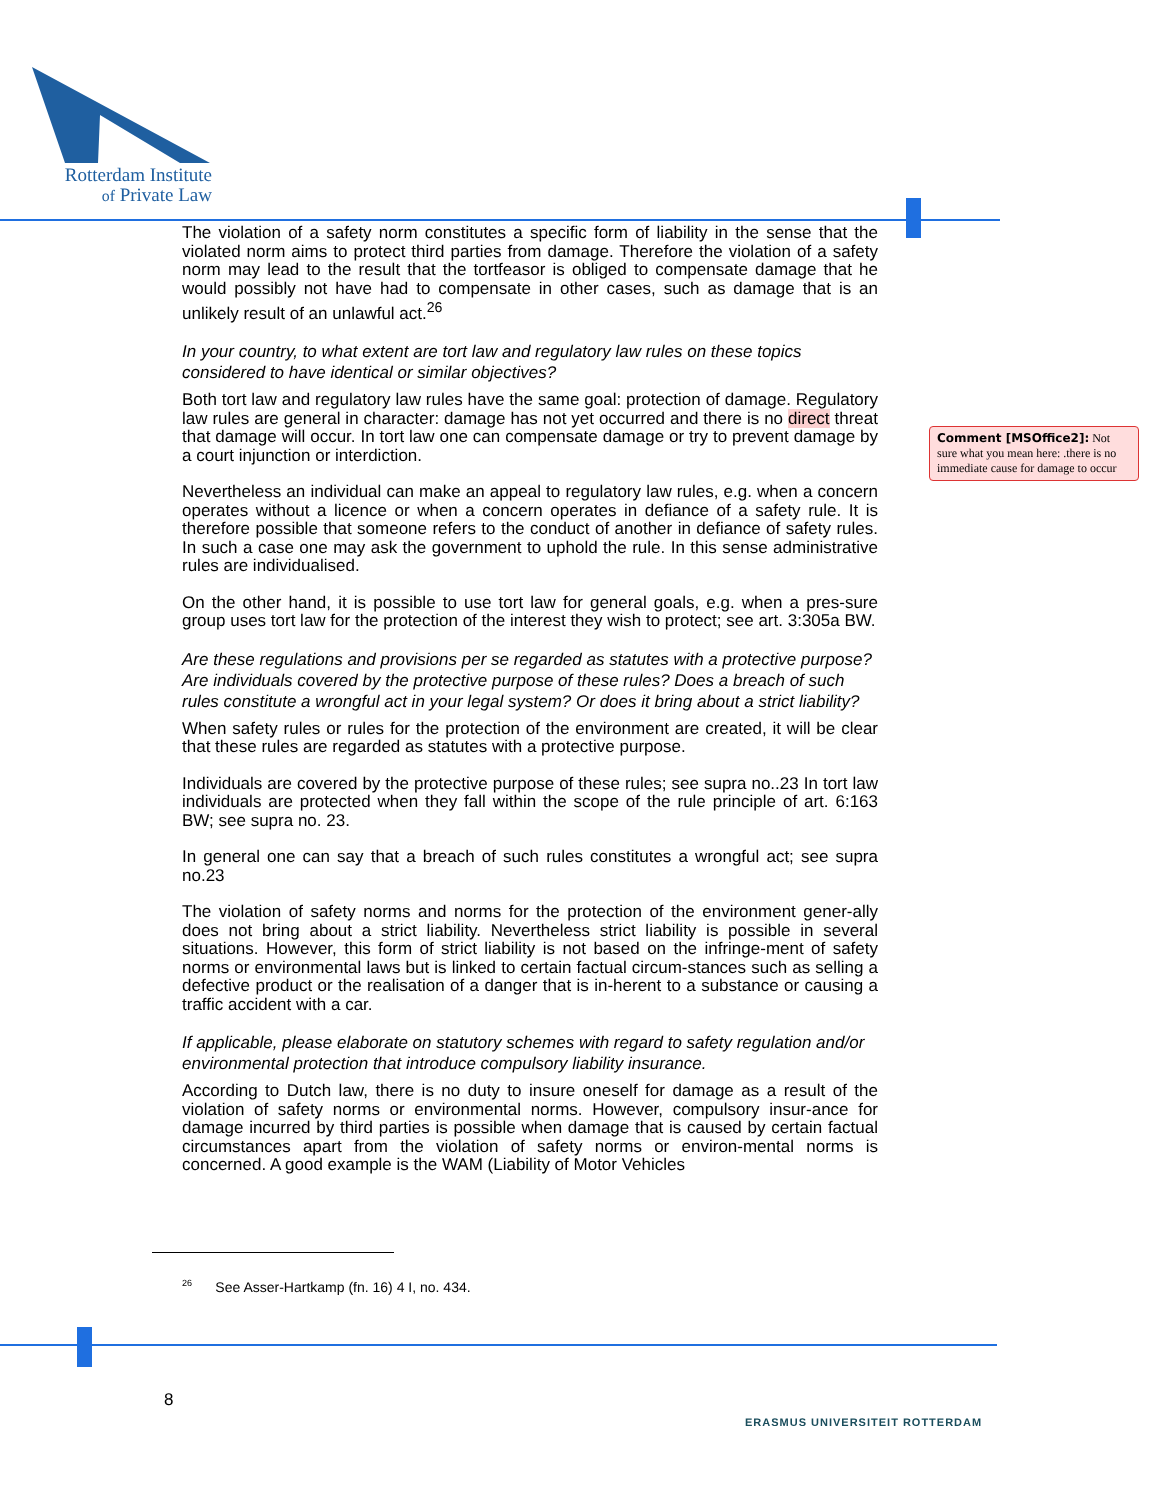Rotterdam Institute
of Private Law
The violation of a safety norm constitutes a specific form of liability in the sense that the violated norm aims to protect third parties from damage. Therefore the violation of a safety norm may lead to the result that the tortfeasor is obliged to compensate damage that he would possibly not have had to compensate in other cases, such as damage that is an unlikely result of an unlawful act.<sup>26</sup>
In your country, to what extent are tort law and regulatory law rules on these topics considered to have identical or similar objectives?
Both tort law and regulatory law rules have the same goal: protection of damage. Regulatory law rules are general in character: damage has not yet occurred and there is no direct threat that damage will occur. In tort law one can compensate damage or try to prevent damage by a court injunction or interdiction.
Nevertheless an individual can make an appeal to regulatory law rules, e.g. when a concern operates without a licence or when a concern operates in defiance of a safety rule. It is therefore possible that someone refers to the conduct of another in defiance of safety rules. In such a case one may ask the government to uphold the rule. In this sense administrative rules are individualised.
On the other hand, it is possible to use tort law for general goals, e.g. when a pres-sure group uses tort law for the protection of the interest they wish to protect; see art. 3:305a BW.
Are these regulations and provisions per se regarded as statutes with a protective purpose? Are individuals covered by the protective purpose of these rules? Does a breach of such rules constitute a wrongful act in your legal system? Or does it bring about a strict liability?
When safety rules or rules for the protection of the environment are created, it will be clear that these rules are regarded as statutes with a protective purpose.
Individuals are covered by the protective purpose of these rules; see supra no..23 In tort law individuals are protected when they fall within the scope of the rule principle of art. 6:163 BW; see supra no. 23.
In general one can say that a breach of such rules constitutes a wrongful act; see supra no.23
The violation of safety norms and norms for the protection of the environment gener-ally does not bring about a strict liability. Nevertheless strict liability is possible in several situations. However, this form of strict liability is not based on the infringe-ment of safety norms or environmental laws but is linked to certain factual circum-stances such as selling a defective product or the realisation of a danger that is in-herent to a substance or causing a traffic accident with a car.
If applicable, please elaborate on statutory schemes with regard to safety regulation and/or environmental protection that introduce compulsory liability insurance.
According to Dutch law, there is no duty to insure oneself for damage as a result of the violation of safety norms or environmental norms. However, compulsory insur-ance for damage incurred by third parties is possible when damage that is caused by certain factual circumstances apart from the violation of safety norms or environ-mental norms is concerned. A good example is the WAM (Liability of Motor Vehicles
Comment [MSOffice2]: Not sure what you mean here: .there is no immediate cause for damage to occur
<sup>26</sup> See Asser-Hartkamp (fn. 16) 4 I, no. 434.
8
ERASMUS UNIVERSITEIT ROTTERDAM